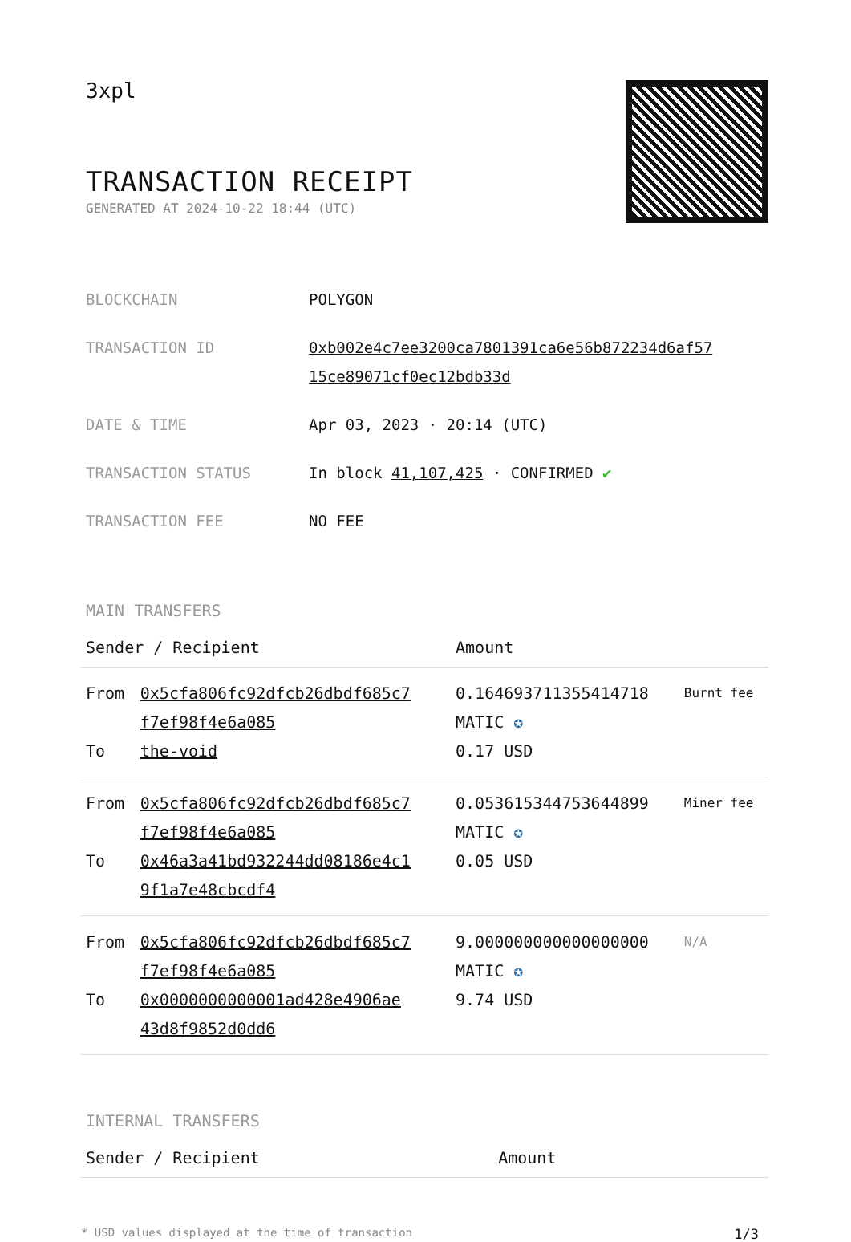3xpl
TRANSACTION RECEIPT
GENERATED AT 2024-10-22 18:44 (UTC)
| BLOCKCHAIN | POLYGON |
| TRANSACTION ID | 0xb002e4c7ee3200ca7801391ca6e56b872234d6af57 15ce89071cf0ec12bdb33d |
| DATE & TIME | Apr 03, 2023 · 20:14 (UTC) |
| TRANSACTION STATUS | In block 41,107,425 · CONFIRMED ✔ |
| TRANSACTION FEE | NO FEE |
MAIN TRANSFERS
| Sender / Recipient | | Amount | |
| --- | --- | --- | --- |
| From To | 0x5cfa806fc92dfcb26dbdf685c7 f7ef98f4e6a085 the-void | 0.164693711355414718 MATIC ✪ 0.17 USD | Burnt fee |
| From To | 0x5cfa806fc92dfcb26dbdf685c7 f7ef98f4e6a085 0x46a3a41bd932244dd08186e4c1 9f1a7e48cbcdf4 | 0.053615344753644899 MATIC ✪ 0.05 USD | Miner fee |
| From To | 0x5cfa806fc92dfcb26dbdf685c7 f7ef98f4e6a085 0x0000000000001ad428e4906ae 43d8f9852d0dd6 | 9.000000000000000000 MATIC ✪ 9.74 USD | N/A |
INTERNAL TRANSFERS
| Sender / Recipient | Amount |
| --- | --- |
* USD values displayed at the time of transaction 1/3